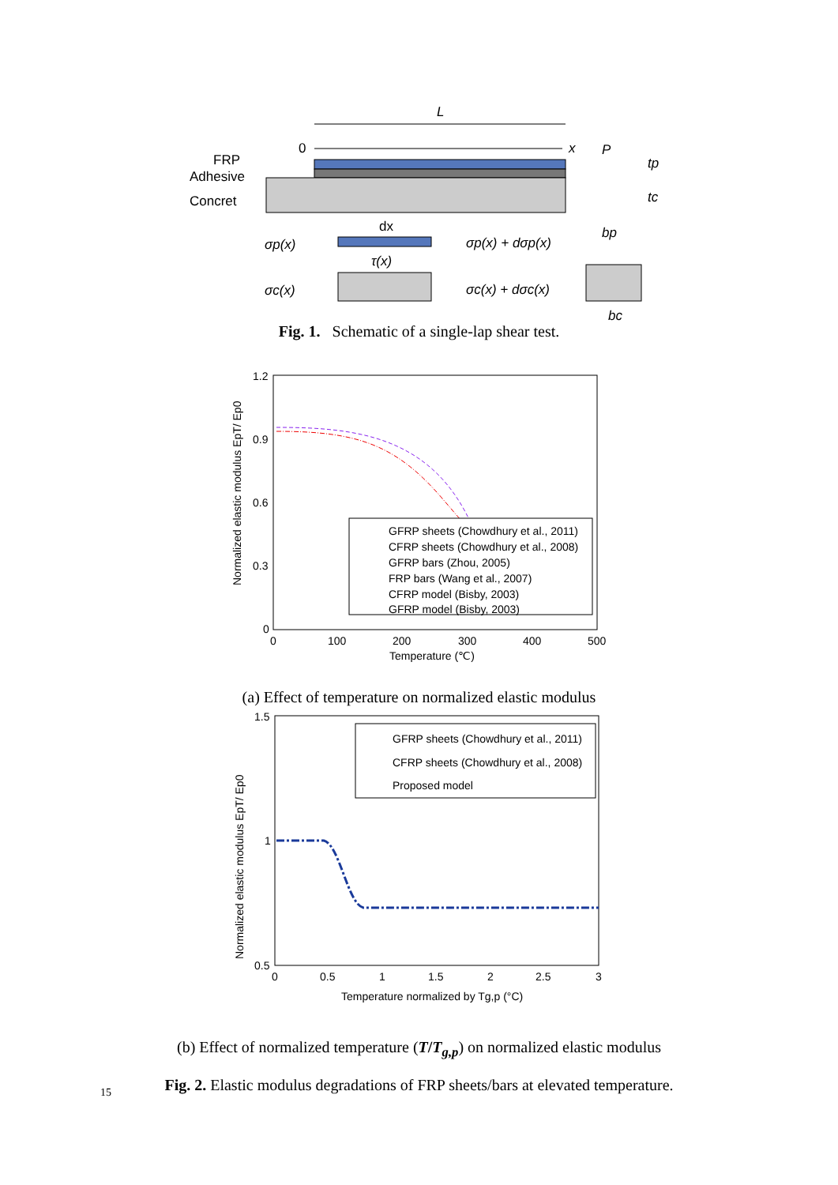L
0
x
P
FRP
Adhesive
Concret
tp
tc
dx
σp(x)
σp(x) + dσp(x)
τ(x)
σc(x)
σc(x) + dσc(x)
bp
bc
Fig. 1. Schematic of a single-lap shear test.
1.2
0.9
0.6
0.3
0
0
100
200
300
400
500
Temperature (℃)
Normalized elastic modulus EpT/ Ep0
GFRP sheets (Chowdhury et al., 2011)
CFRP sheets (Chowdhury et al., 2008)
GFRP bars (Zhou, 2005)
FRP bars (Wang et al., 2007)
CFRP model (Bisby, 2003)
GFRP model (Bisby, 2003)
(a) Effect of temperature on normalized elastic modulus
1.5
1
0.5
0
0.5
1
1.5
2
2.5
3
Temperature normalized by Tg,p (°C)
Normalized elastic modulus EpT/ Ep0
GFRP sheets (Chowdhury et al., 2011)
CFRP sheets (Chowdhury et al., 2008)
Proposed model
(b) Effect of normalized temperature (T/T<sub>g,p</sub>) on normalized elastic modulus
Fig. 2. Elastic modulus degradations of FRP sheets/bars at elevated temperature.
15